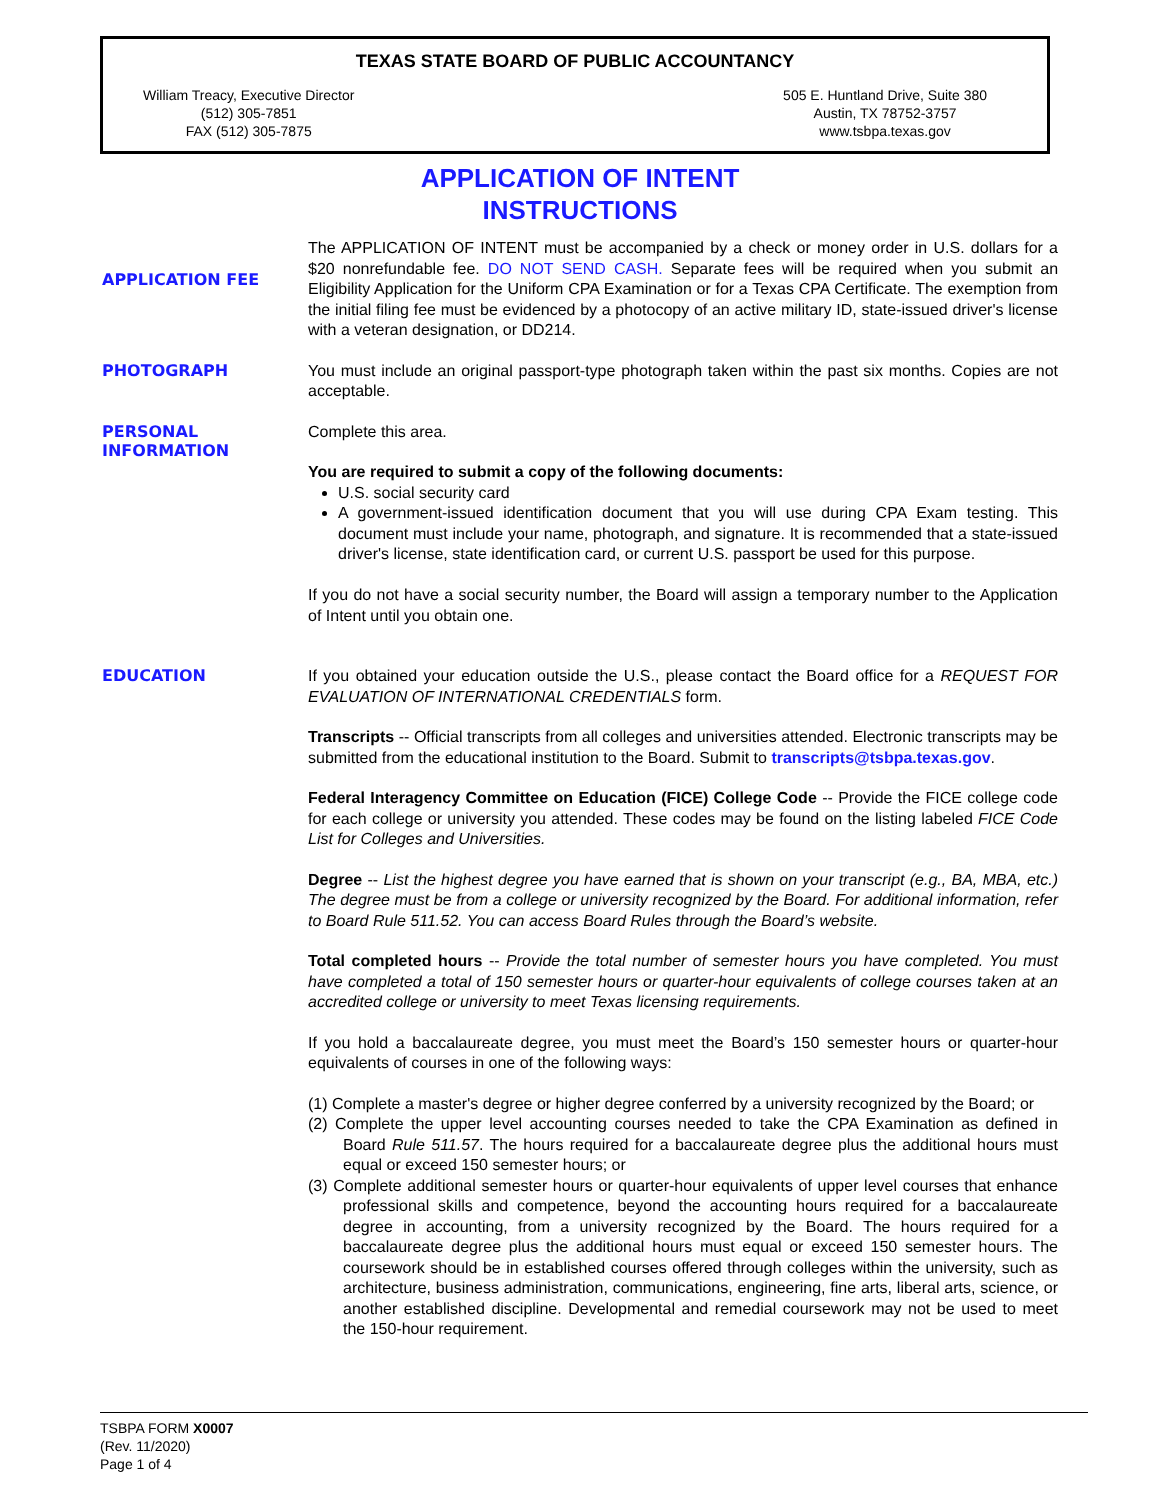TEXAS STATE BOARD OF PUBLIC ACCOUNTANCY
William Treacy, Executive Director
(512) 305-7851
FAX (512) 305-7875
505 E. Huntland Drive, Suite 380
Austin, TX 78752-3757
www.tsbpa.texas.gov
APPLICATION OF INTENT
INSTRUCTIONS
APPLICATION FEE
The APPLICATION OF INTENT must be accompanied by a check or money order in U.S. dollars for a $20 nonrefundable fee. DO NOT SEND CASH. Separate fees will be required when you submit an Eligibility Application for the Uniform CPA Examination or for a Texas CPA Certificate. The exemption from the initial filing fee must be evidenced by a photocopy of an active military ID, state-issued driver's license with a veteran designation, or DD214.
PHOTOGRAPH
You must include an original passport-type photograph taken within the past six months. Copies are not acceptable.
PERSONAL
INFORMATION
Complete this area.
You are required to submit a copy of the following documents:
U.S. social security card
A government-issued identification document that you will use during CPA Exam testing. This document must include your name, photograph, and signature. It is recommended that a state-issued driver's license, state identification card, or current U.S. passport be used for this purpose.
If you do not have a social security number, the Board will assign a temporary number to the Application of Intent until you obtain one.
EDUCATION
If you obtained your education outside the U.S., please contact the Board office for a REQUEST FOR EVALUATION OF INTERNATIONAL CREDENTIALS form.
Transcripts -- Official transcripts from all colleges and universities attended. Electronic transcripts may be submitted from the educational institution to the Board. Submit to transcripts@tsbpa.texas.gov.
Federal Interagency Committee on Education (FICE) College Code -- Provide the FICE college code for each college or university you attended. These codes may be found on the listing labeled FICE Code List for Colleges and Universities.
Degree -- List the highest degree you have earned that is shown on your transcript (e.g., BA, MBA, etc.) The degree must be from a college or university recognized by the Board. For additional information, refer to Board Rule 511.52. You can access Board Rules through the Board’s website.
Total completed hours -- Provide the total number of semester hours you have completed. You must have completed a total of 150 semester hours or quarter-hour equivalents of college courses taken at an accredited college or university to meet Texas licensing requirements.
If you hold a baccalaureate degree, you must meet the Board’s 150 semester hours or quarter-hour equivalents of courses in one of the following ways:
(1) Complete a master's degree or higher degree conferred by a university recognized by the Board; or
(2) Complete the upper level accounting courses needed to take the CPA Examination as defined in Board Rule 511.57. The hours required for a baccalaureate degree plus the additional hours must equal or exceed 150 semester hours; or
(3) Complete additional semester hours or quarter-hour equivalents of upper level courses that enhance professional skills and competence, beyond the accounting hours required for a baccalaureate degree in accounting, from a university recognized by the Board. The hours required for a baccalaureate degree plus the additional hours must equal or exceed 150 semester hours. The coursework should be in established courses offered through colleges within the university, such as architecture, business administration, communications, engineering, fine arts, liberal arts, science, or another established discipline. Developmental and remedial coursework may not be used to meet the 150-hour requirement.
TSBPA FORM X0007
(Rev. 11/2020)
Page 1 of 4